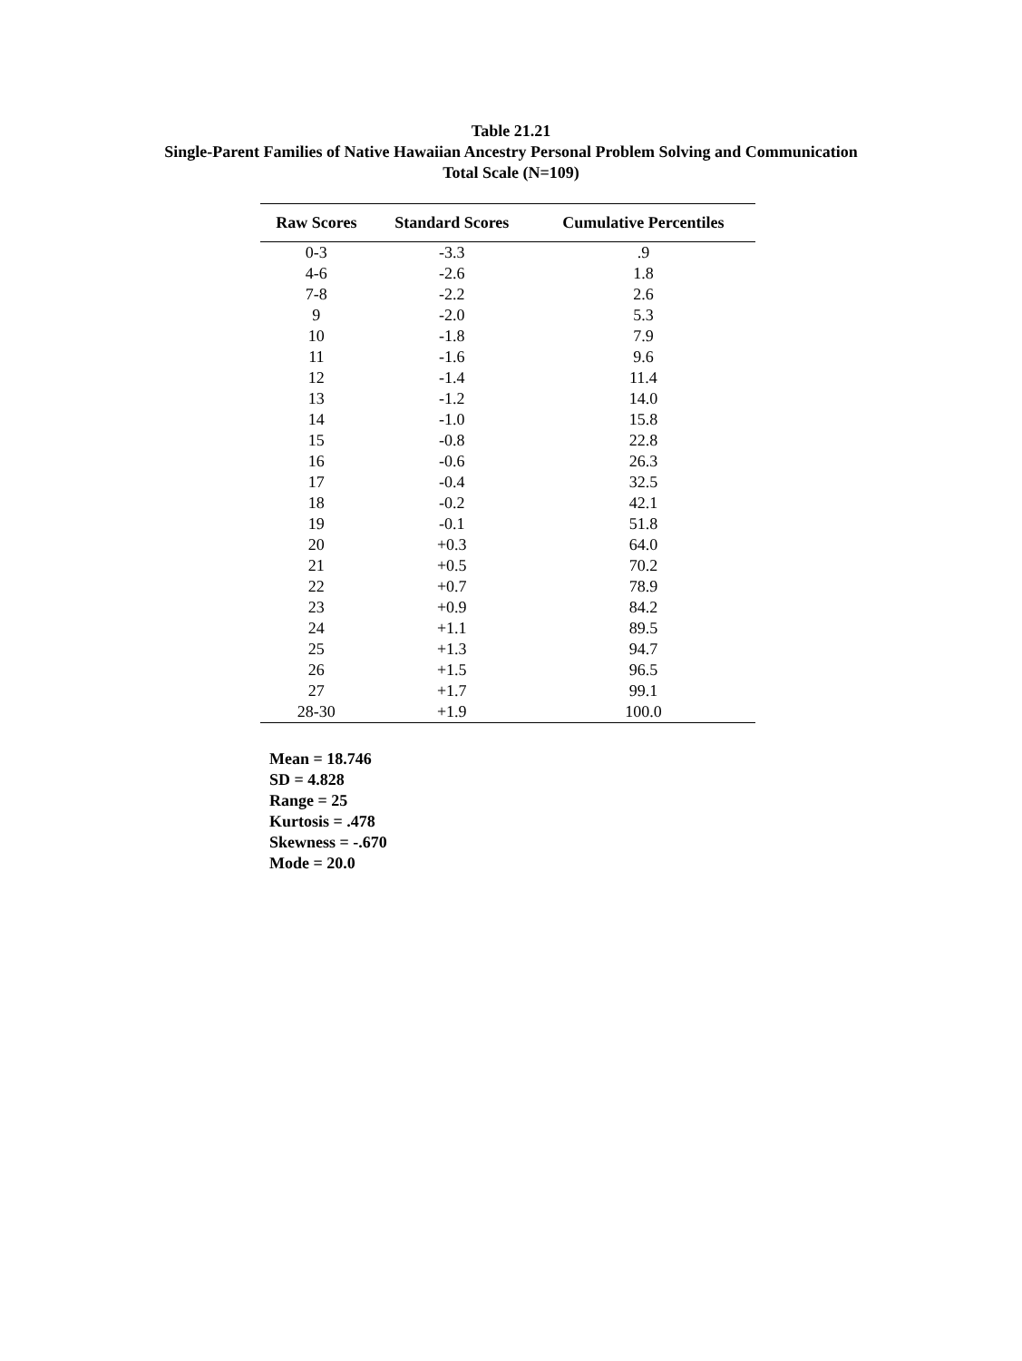Table 21.21
Single-Parent Families of Native Hawaiian Ancestry Personal Problem Solving and Communication
Total Scale (N=109)
| Raw Scores | Standard Scores | Cumulative Percentiles |
| --- | --- | --- |
| 0-3 | -3.3 | .9 |
| 4-6 | -2.6 | 1.8 |
| 7-8 | -2.2 | 2.6 |
| 9 | -2.0 | 5.3 |
| 10 | -1.8 | 7.9 |
| 11 | -1.6 | 9.6 |
| 12 | -1.4 | 11.4 |
| 13 | -1.2 | 14.0 |
| 14 | -1.0 | 15.8 |
| 15 | -0.8 | 22.8 |
| 16 | -0.6 | 26.3 |
| 17 | -0.4 | 32.5 |
| 18 | -0.2 | 42.1 |
| 19 | -0.1 | 51.8 |
| 20 | +0.3 | 64.0 |
| 21 | +0.5 | 70.2 |
| 22 | +0.7 | 78.9 |
| 23 | +0.9 | 84.2 |
| 24 | +1.1 | 89.5 |
| 25 | +1.3 | 94.7 |
| 26 | +1.5 | 96.5 |
| 27 | +1.7 | 99.1 |
| 28-30 | +1.9 | 100.0 |
Mean = 18.746
SD = 4.828
Range = 25
Kurtosis = .478
Skewness = -.670
Mode = 20.0